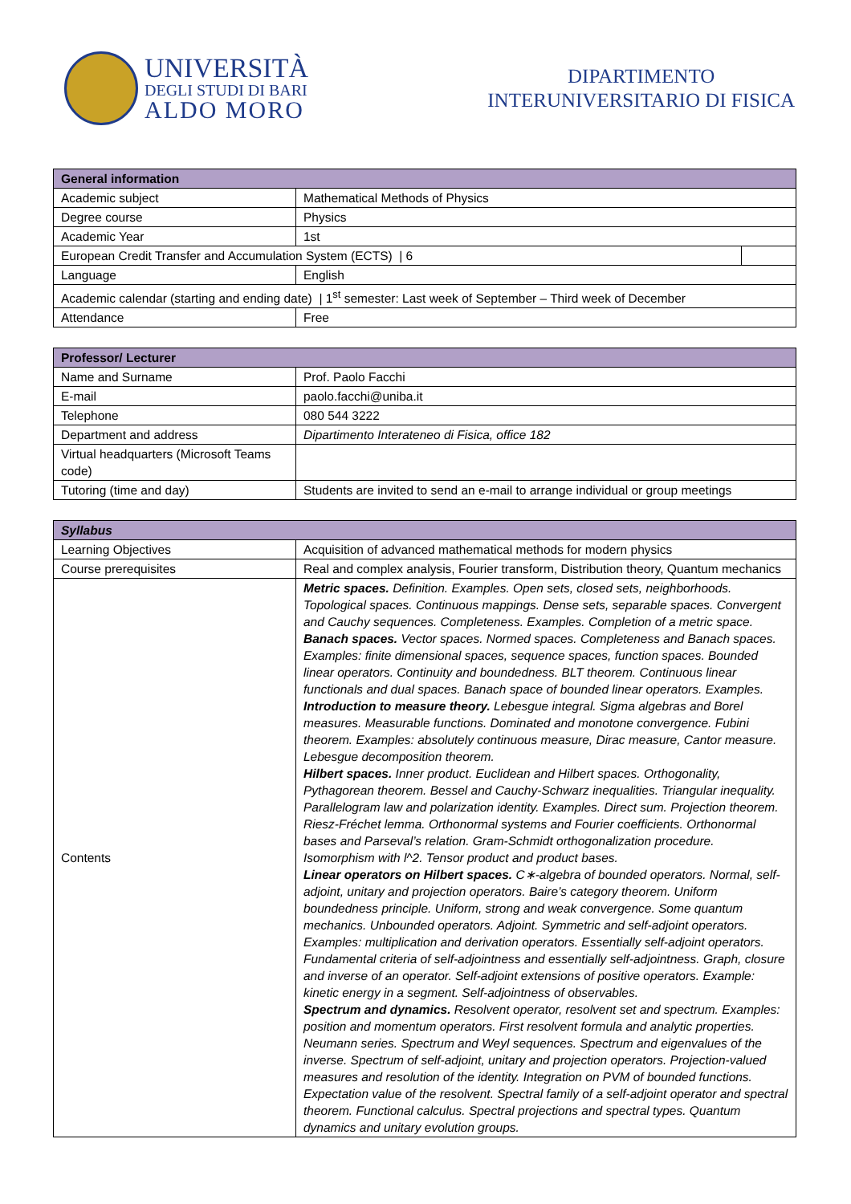UNIVERSITÀ
DEGLI STUDI DI BARI
ALDO MORO
DIPARTIMENTO
INTERUNIVERSITARIO DI FISICA
| General information | | |
| --- | --- | --- |
| Academic subject | Mathematical Methods of Physics | |
| Degree course | Physics | |
| Academic Year | 1st | |
| European Credit Transfer and Accumulation System (ECTS) / 6 | | |
| Language | English | |
| Academic calendar (starting and ending date) / 1<sup>st</sup> semester: Last week of September – Third week of December | | |
| Attendance | Free | |
| Professor/ Lecturer | |
| --- | --- |
| Name and Surname | Prof. Paolo Facchi |
| E-mail | paolo.facchi@uniba.it |
| Telephone | 080 544 3222 |
| Department and address | Dipartimento Interateneo di Fisica, office 182 |
| Virtual headquarters (Microsoft Teams code) | |
| Tutoring (time and day) | Students are invited to send an e-mail to arrange individual or group meetings |
| Syllabus | |
| --- | --- |
| Learning Objectives | Acquisition of advanced mathematical methods for modern physics |
| Course prerequisites | Real and complex analysis, Fourier transform, Distribution theory, Quantum mechanics |
| Contents | Metric spaces. Definition. Examples. Open sets, closed sets, neighborhoods. Topological spaces. Continuous mappings. Dense sets, separable spaces. Convergent and Cauchy sequences. Completeness. Examples. Completion of a metric space. Banach spaces. Vector spaces. Normed spaces. Completeness and Banach spaces. Examples: finite dimensional spaces, sequence spaces, function spaces. Bounded linear operators. Continuity and boundedness. BLT theorem. Continuous linear functionals and dual spaces. Banach space of bounded linear operators. Examples. Introduction to measure theory. Lebesgue integral. Sigma algebras and Borel measures. Measurable functions. Dominated and monotone convergence. Fubini theorem. Examples: absolutely continuous measure, Dirac measure, Cantor measure. Lebesgue decomposition theorem. Hilbert spaces. Inner product. Euclidean and Hilbert spaces. Orthogonality, Pythagorean theorem. Bessel and Cauchy-Schwarz inequalities. Triangular inequality. Parallelogram law and polarization identity. Examples. Direct sum. Projection theorem. Riesz-Fréchet lemma. Orthonormal systems and Fourier coefficients. Orthonormal bases and Parseval’s relation. Gram-Schmidt orthogonalization procedure. Isomorphism with l^2. Tensor product and product bases. Linear operators on Hilbert spaces. C∗-algebra of bounded operators. Normal, self-adjoint, unitary and projection operators. Baire’s category theorem. Uniform boundedness principle. Uniform, strong and weak convergence. Some quantum mechanics. Unbounded operators. Adjoint. Symmetric and self-adjoint operators. Examples: multiplication and derivation operators. Essentially self-adjoint operators. Fundamental criteria of self-adjointness and essentially self-adjointness. Graph, closure and inverse of an operator. Self-adjoint extensions of positive operators. Example: kinetic energy in a segment. Self-adjointness of observables. Spectrum and dynamics. Resolvent operator, resolvent set and spectrum. Examples: position and momentum operators. First resolvent formula and analytic properties. Neumann series. Spectrum and Weyl sequences. Spectrum and eigenvalues of the inverse. Spectrum of self-adjoint, unitary and projection operators. Projection-valued measures and resolution of the identity. Integration on PVM of bounded functions. Expectation value of the resolvent. Spectral family of a self-adjoint operator and spectral theorem. Functional calculus. Spectral projections and spectral types. Quantum dynamics and unitary evolution groups. |